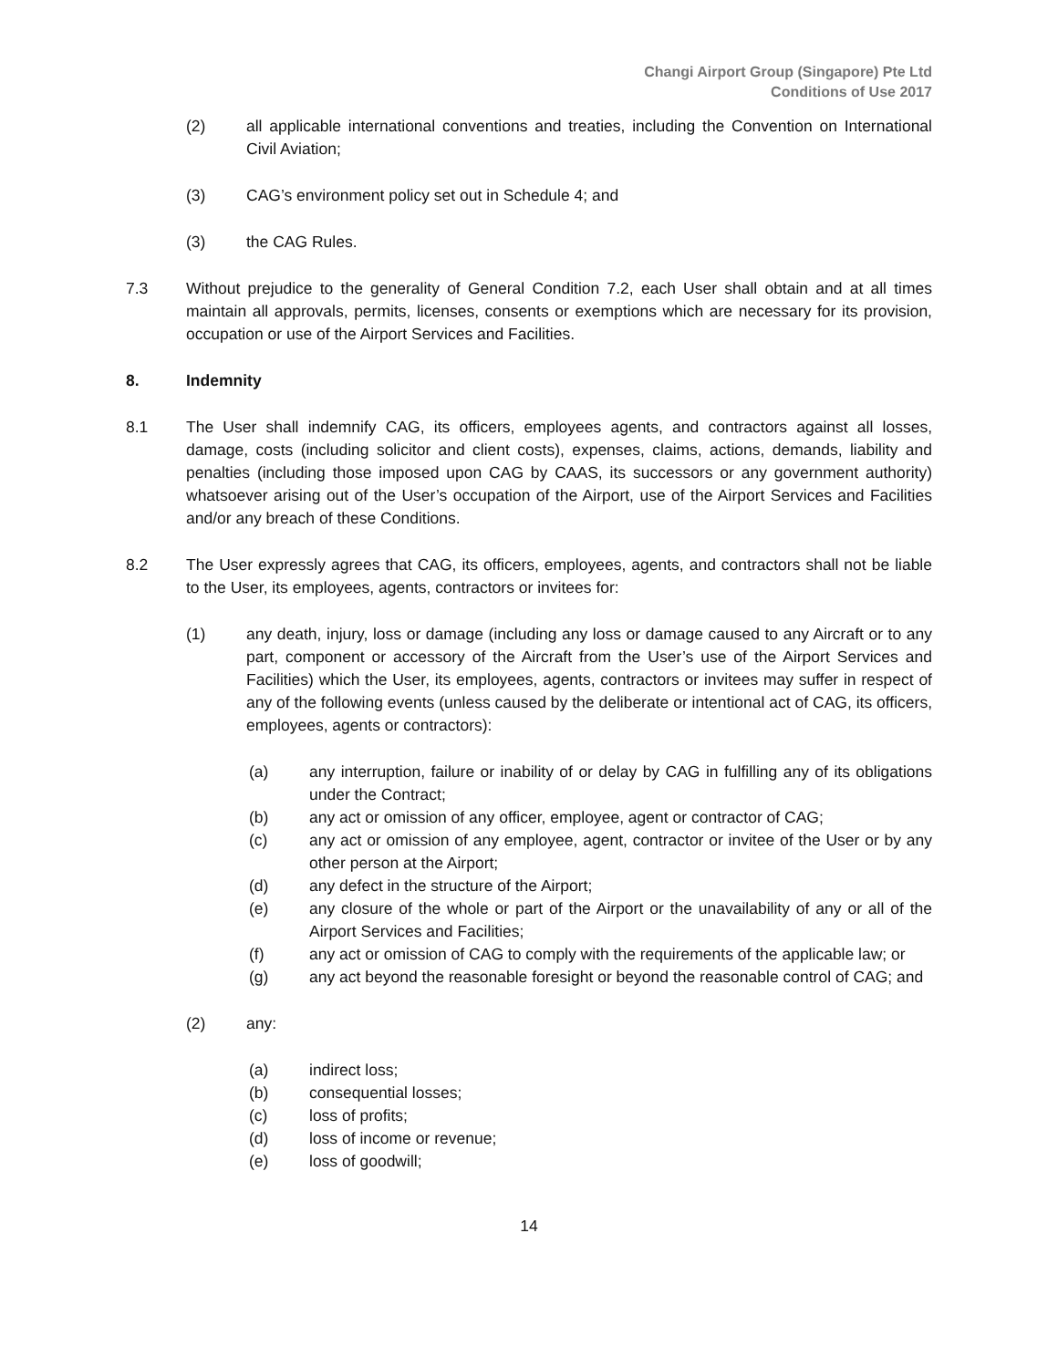Changi Airport Group (Singapore) Pte Ltd
Conditions of Use 2017
(2) all applicable international conventions and treaties, including the Convention on International Civil Aviation;
(3) CAG’s environment policy set out in Schedule 4; and
(3) the CAG Rules.
7.3 Without prejudice to the generality of General Condition 7.2, each User shall obtain and at all times maintain all approvals, permits, licenses, consents or exemptions which are necessary for its provision, occupation or use of the Airport Services and Facilities.
8. Indemnity
8.1 The User shall indemnify CAG, its officers, employees agents, and contractors against all losses, damage, costs (including solicitor and client costs), expenses, claims, actions, demands, liability and penalties (including those imposed upon CAG by CAAS, its successors or any government authority) whatsoever arising out of the User’s occupation of the Airport, use of the Airport Services and Facilities and/or any breach of these Conditions.
8.2 The User expressly agrees that CAG, its officers, employees, agents, and contractors shall not be liable to the User, its employees, agents, contractors or invitees for:
(1) any death, injury, loss or damage (including any loss or damage caused to any Aircraft or to any part, component or accessory of the Aircraft from the User’s use of the Airport Services and Facilities) which the User, its employees, agents, contractors or invitees may suffer in respect of any of the following events (unless caused by the deliberate or intentional act of CAG, its officers, employees, agents or contractors):
(a) any interruption, failure or inability of or delay by CAG in fulfilling any of its obligations under the Contract;
(b) any act or omission of any officer, employee, agent or contractor of CAG;
(c) any act or omission of any employee, agent, contractor or invitee of the User or by any other person at the Airport;
(d) any defect in the structure of the Airport;
(e) any closure of the whole or part of the Airport or the unavailability of any or all of the Airport Services and Facilities;
(f) any act or omission of CAG to comply with the requirements of the applicable law; or
(g) any act beyond the reasonable foresight or beyond the reasonable control of CAG; and
(2) any:
(a) indirect loss;
(b) consequential losses;
(c) loss of profits;
(d) loss of income or revenue;
(e) loss of goodwill;
14